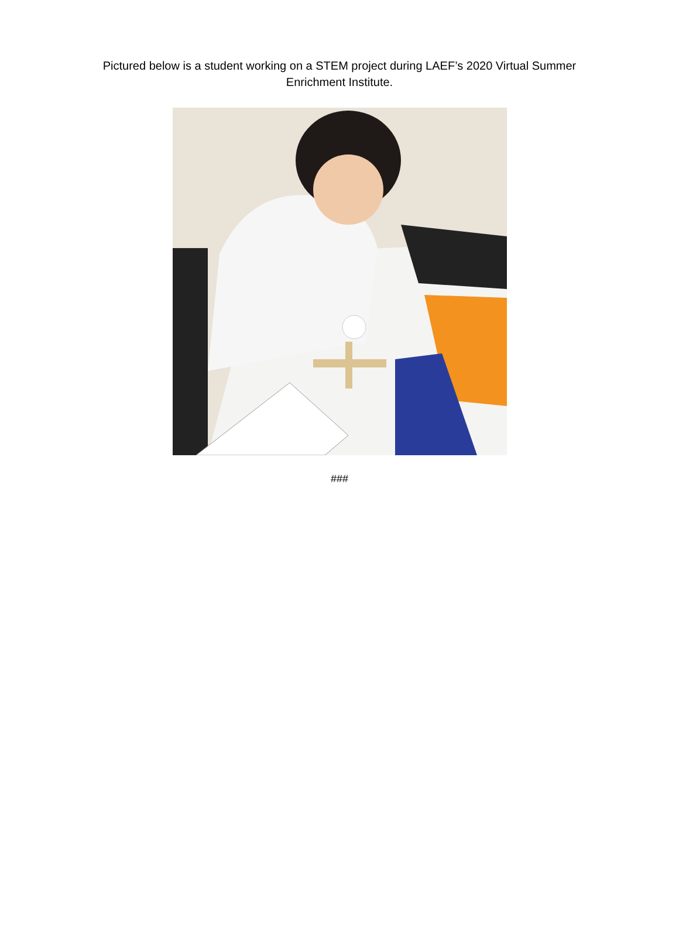Pictured below is a student working on a STEM project during LAEF’s 2020 Virtual Summer Enrichment Institute.
###